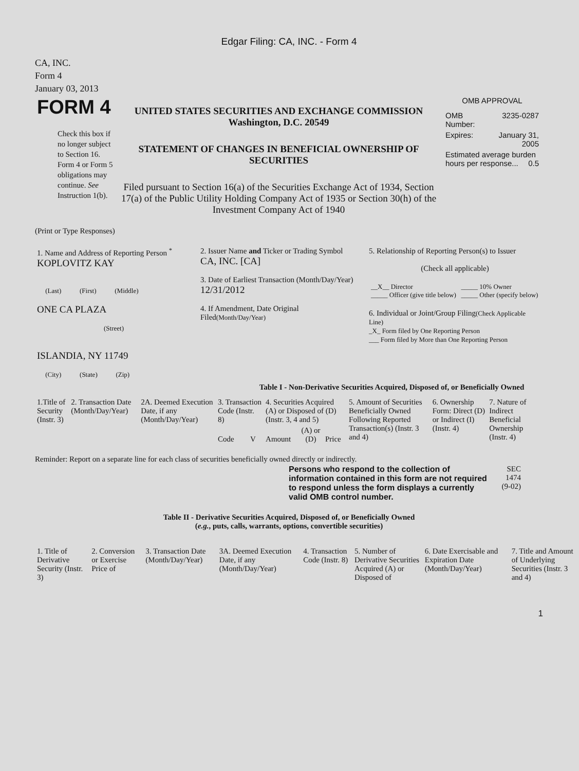Edgar Filing: CA, INC. - Form 4
CA, INC.
Form 4
January 03, 2013
| FORM 4 Check this box if no longer subject to Section 16. Form 4 or Form 5 obligations may continue. See Instruction 1(b). | UNITED STATES SECURITIES AND EXCHANGE COMMISSION Washington, D.C. 20549 STATEMENT OF CHANGES IN BENEFICIAL OWNERSHIP OF SECURITIES Filed pursuant to Section 16(a) of the Securities Exchange Act of 1934, Section 17(a) of the Public Utility Holding Company Act of 1935 or Section 30(h) of the Investment Company Act of 1940 | OMB APPROVAL / OMB Number: / 3235-0287 / / Expires: / January 31, 2005 / / Estimated average burden hours per response... 0.5 / / |
(Print or Type Responses)
| 1. Name and Address of Reporting Person <sup>*</sup> KOPLOVITZ KAY (Last) (First) (Middle) ONE CA PLAZA (Street) ISLANDIA, NY 11749 (City) (State) (Zip) | 2. Issuer Name and Ticker or Trading Symbol CA, INC. [CA] 3. Date of Earliest Transaction (Month/Day/Year) 12/31/2012 4. If Amendment, Date Original Filed (Month/Day/Year) | 5. Relationship of Reporting Person(s) to Issuer (Check all applicable) / __X__ Director _____ Officer (give title below) / _____ 10% Owner _____ Other (specify below) / 6. Individual or Joint/Group Filing (Check Applicable Line) _X_ Form filed by One Reporting Person ___ Form filed by More than One Reporting Person |
Table I - Non-Derivative Securities Acquired, Disposed of, or Beneficially Owned
| 1.Title of Security (Instr. 3) | 2. Transaction Date (Month/Day/Year) | 2A. Deemed Execution Date, if any (Month/Day/Year) | 3. Transaction Code (Instr. 8) | | 4. Securities Acquired (A) or Disposed of (D) (Instr. 3, 4 and 5) | | | 5. Amount of Securities Beneficially Owned Following Reported Transaction(s) (Instr. 3 and 4) | 6. Ownership Form: Direct (D) or Indirect (I) (Instr. 4) | 7. Nature of Indirect Beneficial Ownership (Instr. 4) |
| | | | Code | V | Amount | (A) or (D) | Price | | | |
Reminder: Report on a separate line for each class of securities beneficially owned directly or indirectly.
| Persons who respond to the collection of information contained in this form are not required to respond unless the form displays a currently valid OMB control number. | SEC 1474 (9-02) |
Table II - Derivative Securities Acquired, Disposed of, or Beneficially Owned
(e.g., puts, calls, warrants, options, convertible securities)
| 1. Title of Derivative Security (Instr. 3) | 2. Conversion or Exercise Price of | 3. Transaction Date (Month/Day/Year) | 3A. Deemed Execution Date, if any (Month/Day/Year) | 4. Transaction Code (Instr. 8) | 5. Number of Derivative Securities Acquired (A) or Disposed of | 6. Date Exercisable and Expiration Date (Month/Day/Year) | 7. Title and Amount of Underlying Securities (Instr. 3 and 4) |
1